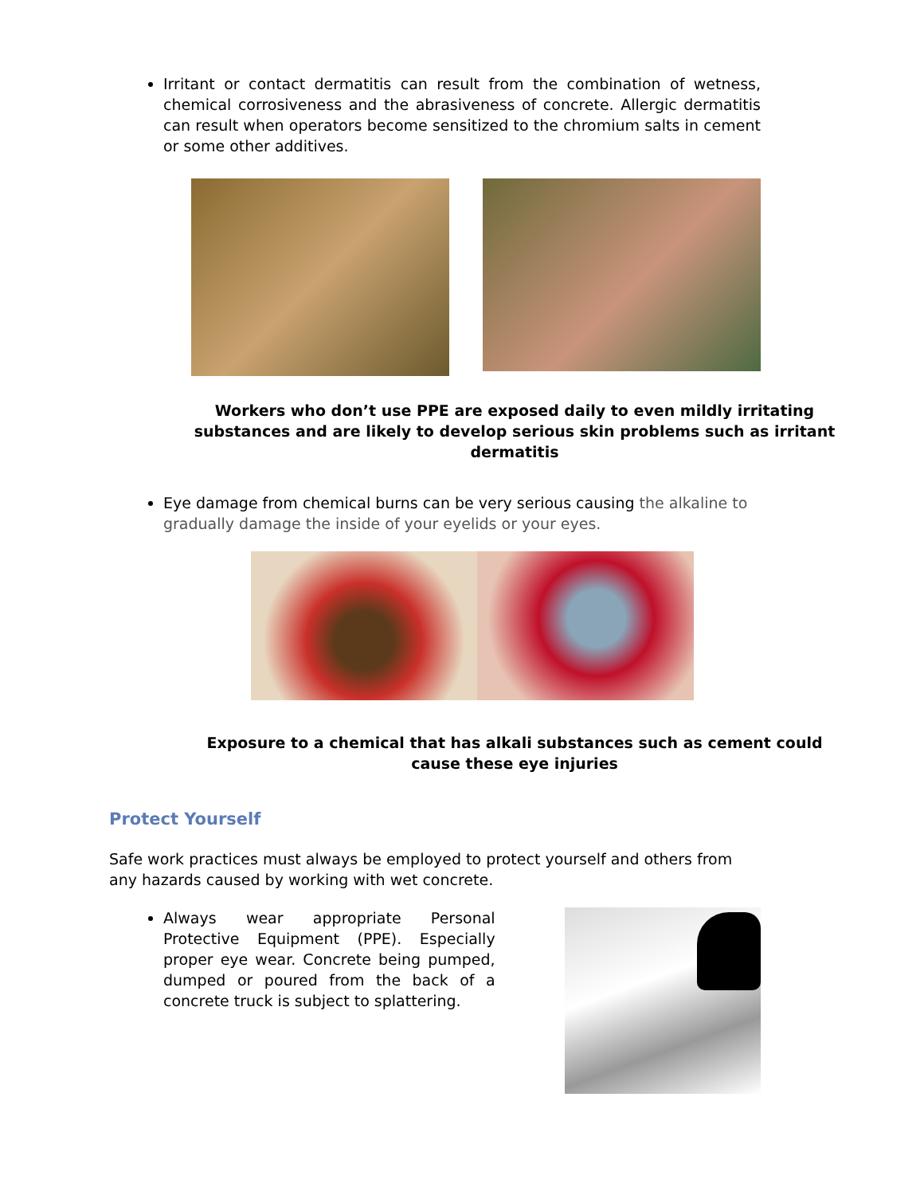Irritant or contact dermatitis can result from the combination of wetness, chemical corrosiveness and the abrasiveness of concrete. Allergic dermatitis can result when operators become sensitized to the chromium salts in cement or some other additives.
Workers who don’t use PPE are exposed daily to even mildly irritating substances and are likely to develop serious skin problems such as irritant dermatitis
Eye damage from chemical burns can be very serious causing the alkaline to gradually damage the inside of your eyelids or your eyes.
Exposure to a chemical that has alkali substances such as cement could cause these eye injuries
Protect Yourself
Safe work practices must always be employed to protect yourself and others from any hazards caused by working with wet concrete.
Always wear appropriate Personal Protective Equipment (PPE). Especially proper eye wear. Concrete being pumped, dumped or poured from the back of a concrete truck is subject to splattering.